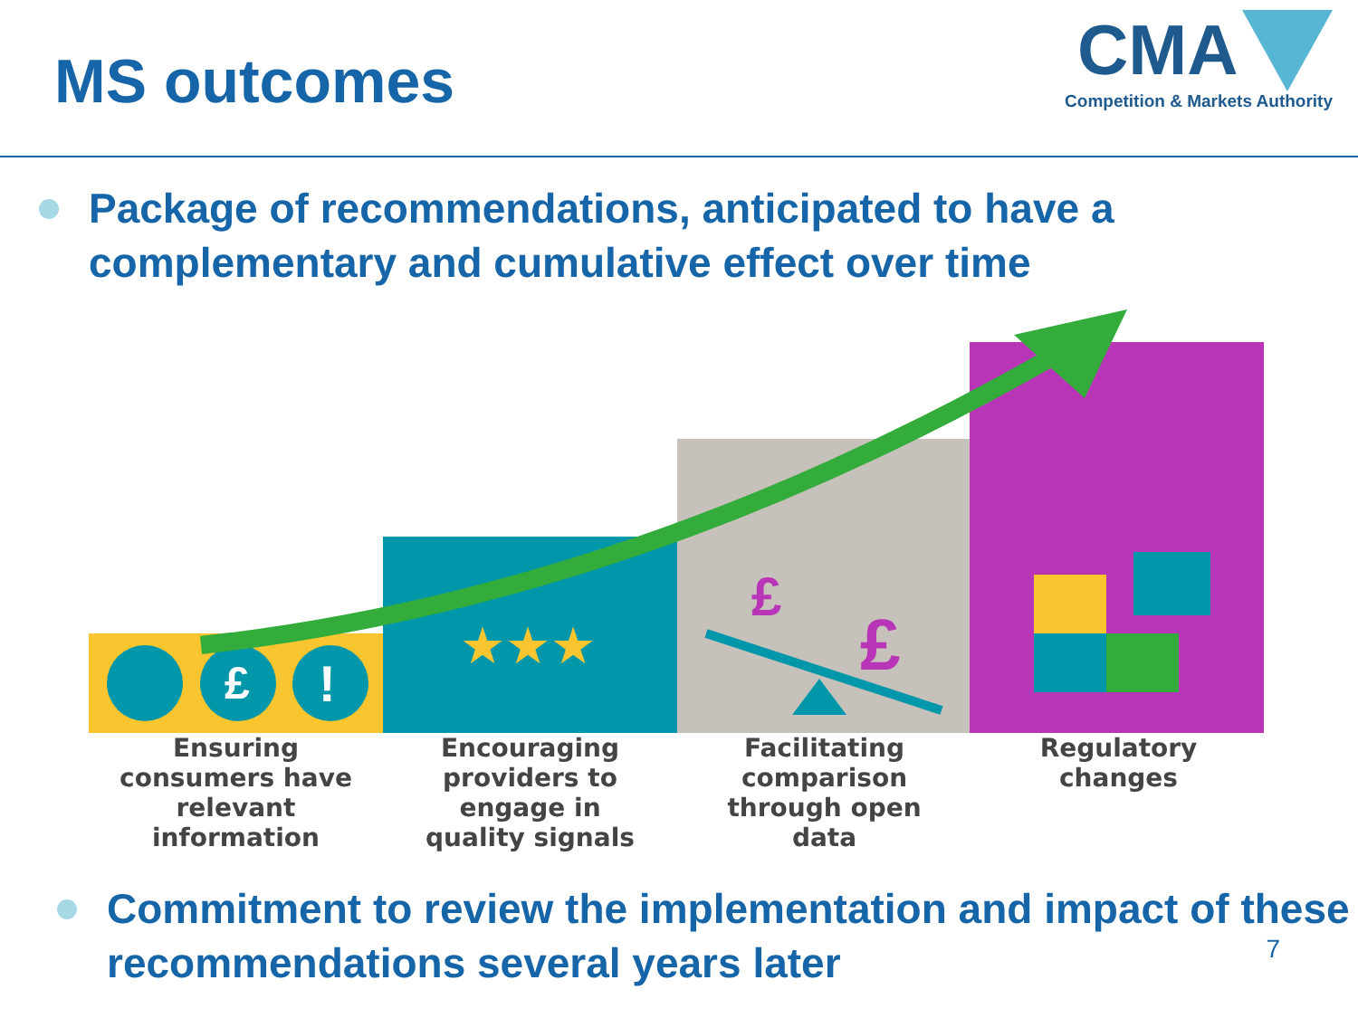MS outcomes
CMA
Competition & Markets Authority
Package of recommendations, anticipated to have a complementary and cumulative effect over time
£
!
★★★
£
£
Ensuring
consumers have
relevant
information
Encouraging
providers to
engage in
quality signals
Facilitating
comparison
through open
data
Regulatory
changes
Commitment to review the implementation and impact of these recommendations several years later
7